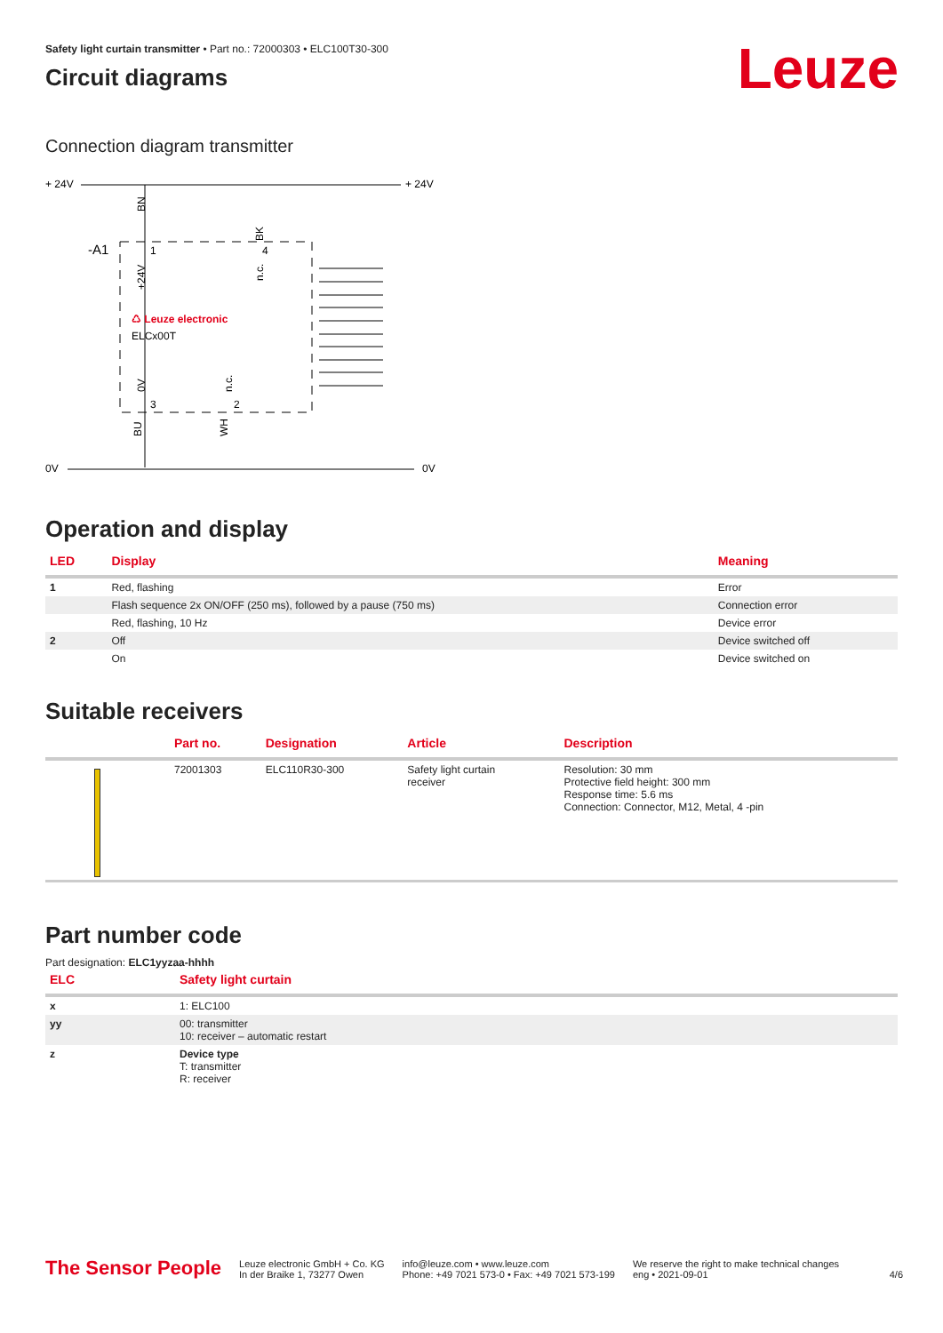Leuze
Safety light curtain transmitter • Part no.: 72000303 • ELC100T30-300
Circuit diagrams
Connection diagram transmitter
+ 24V
+ 24V
-A1
BN
BK
1
4
3
2
♺ Leuze electronic
ELCx00T
+24V
n.c.
0V
n.c.
BU
WH
0V
0V
Operation and display
| LED | Display | Meaning |
| --- | --- | --- |
| 1 | Red, flashing | Error |
| | Flash sequence 2x ON/OFF (250 ms), followed by a pause (750 ms) | Connection error |
| | Red, flashing, 10 Hz | Device error |
| 2 | Off | Device switched off |
| | On | Device switched on |
Suitable receivers
| | Part no. | Designation | Article | Description |
| --- | --- | --- | --- | --- |
| | 72001303 | ELC110R30-300 | Safety light curtain receiver | Resolution: 30 mm Protective field height: 300 mm Response time: 5.6 ms Connection: Connector, M12, Metal, 4 -pin |
Part number code
Part designation: ELC1yyzaa-hhhh
| ELC | Safety light curtain |
| --- | --- |
| x | 1: ELC100 |
| yy | 00: transmitter 10: receiver – automatic restart |
| z | Device type T: transmitter R: receiver |
The Sensor People
Leuze electronic GmbH + Co. KG
In der Braike 1, 73277 Owen
info@leuze.com • www.leuze.com
Phone: +49 7021 573-0 • Fax: +49 7021 573-199
We reserve the right to make technical changes
eng • 2021-09-01
4/6